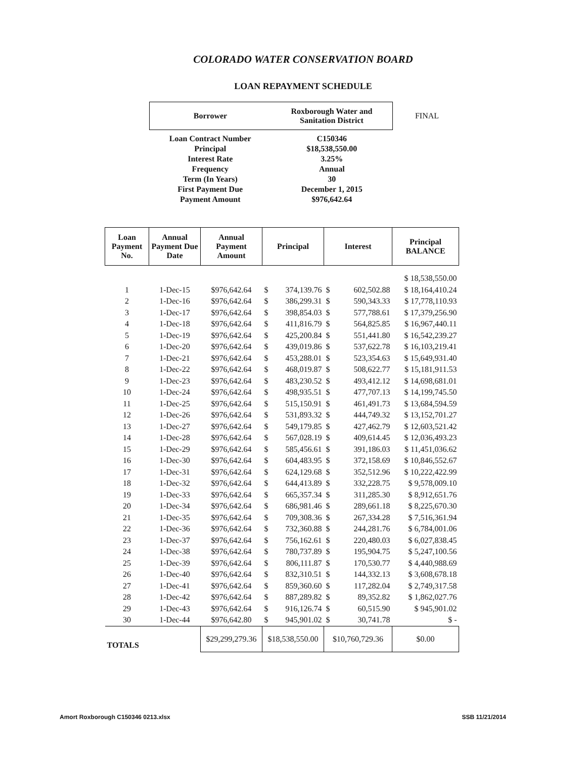COLORADO WATER CONSERVATION BOARD
LOAN REPAYMENT SCHEDULE
| Borrower | Roxborough Water and Sanitation District | FINAL |
| Loan Contract Number | C150346 | |
| Principal | $18,538,550.00 | |
| Interest Rate | 3.25% | |
| Frequency | Annual | |
| Term (In Years) | 30 | |
| First Payment Due | December 1, 2015 | |
| Payment Amount | $976,642.64 | |
| Loan Payment No. | Annual Payment Due Date | Annual Payment Amount | Principal | | Interest | | Principal BALANCE |
| --- | --- | --- | --- | --- | --- | --- | --- |
| | | | | | | | $ 18,538,550.00 |
| 1 | 1-Dec-15 | $976,642.64 | $ | 374,139.76 | $ | 602,502.88 | $ 18,164,410.24 |
| 2 | 1-Dec-16 | $976,642.64 | $ | 386,299.31 | $ | 590,343.33 | $ 17,778,110.93 |
| 3 | 1-Dec-17 | $976,642.64 | $ | 398,854.03 | $ | 577,788.61 | $ 17,379,256.90 |
| 4 | 1-Dec-18 | $976,642.64 | $ | 411,816.79 | $ | 564,825.85 | $ 16,967,440.11 |
| 5 | 1-Dec-19 | $976,642.64 | $ | 425,200.84 | $ | 551,441.80 | $ 16,542,239.27 |
| 6 | 1-Dec-20 | $976,642.64 | $ | 439,019.86 | $ | 537,622.78 | $ 16,103,219.41 |
| 7 | 1-Dec-21 | $976,642.64 | $ | 453,288.01 | $ | 523,354.63 | $ 15,649,931.40 |
| 8 | 1-Dec-22 | $976,642.64 | $ | 468,019.87 | $ | 508,622.77 | $ 15,181,911.53 |
| 9 | 1-Dec-23 | $976,642.64 | $ | 483,230.52 | $ | 493,412.12 | $ 14,698,681.01 |
| 10 | 1-Dec-24 | $976,642.64 | $ | 498,935.51 | $ | 477,707.13 | $ 14,199,745.50 |
| 11 | 1-Dec-25 | $976,642.64 | $ | 515,150.91 | $ | 461,491.73 | $ 13,684,594.59 |
| 12 | 1-Dec-26 | $976,642.64 | $ | 531,893.32 | $ | 444,749.32 | $ 13,152,701.27 |
| 13 | 1-Dec-27 | $976,642.64 | $ | 549,179.85 | $ | 427,462.79 | $ 12,603,521.42 |
| 14 | 1-Dec-28 | $976,642.64 | $ | 567,028.19 | $ | 409,614.45 | $ 12,036,493.23 |
| 15 | 1-Dec-29 | $976,642.64 | $ | 585,456.61 | $ | 391,186.03 | $ 11,451,036.62 |
| 16 | 1-Dec-30 | $976,642.64 | $ | 604,483.95 | $ | 372,158.69 | $ 10,846,552.67 |
| 17 | 1-Dec-31 | $976,642.64 | $ | 624,129.68 | $ | 352,512.96 | $ 10,222,422.99 |
| 18 | 1-Dec-32 | $976,642.64 | $ | 644,413.89 | $ | 332,228.75 | $ 9,578,009.10 |
| 19 | 1-Dec-33 | $976,642.64 | $ | 665,357.34 | $ | 311,285.30 | $ 8,912,651.76 |
| 20 | 1-Dec-34 | $976,642.64 | $ | 686,981.46 | $ | 289,661.18 | $ 8,225,670.30 |
| 21 | 1-Dec-35 | $976,642.64 | $ | 709,308.36 | $ | 267,334.28 | $ 7,516,361.94 |
| 22 | 1-Dec-36 | $976,642.64 | $ | 732,360.88 | $ | 244,281.76 | $ 6,784,001.06 |
| 23 | 1-Dec-37 | $976,642.64 | $ | 756,162.61 | $ | 220,480.03 | $ 6,027,838.45 |
| 24 | 1-Dec-38 | $976,642.64 | $ | 780,737.89 | $ | 195,904.75 | $ 5,247,100.56 |
| 25 | 1-Dec-39 | $976,642.64 | $ | 806,111.87 | $ | 170,530.77 | $ 4,440,988.69 |
| 26 | 1-Dec-40 | $976,642.64 | $ | 832,310.51 | $ | 144,332.13 | $ 3,608,678.18 |
| 27 | 1-Dec-41 | $976,642.64 | $ | 859,360.60 | $ | 117,282.04 | $ 2,749,317.58 |
| 28 | 1-Dec-42 | $976,642.64 | $ | 887,289.82 | $ | 89,352.82 | $ 1,862,027.76 |
| 29 | 1-Dec-43 | $976,642.64 | $ | 916,126.74 | $ | 60,515.90 | $ 945,901.02 |
| 30 | 1-Dec-44 | $976,642.80 | $ | 945,901.02 | $ | 30,741.78 | $ - |
| TOTALS | | $29,299,279.36 | $18,538,550.00 | | $10,760,729.36 | | $0.00 |
Amort Roxborough C150346 0213.xlsx SSB 11/21/2014